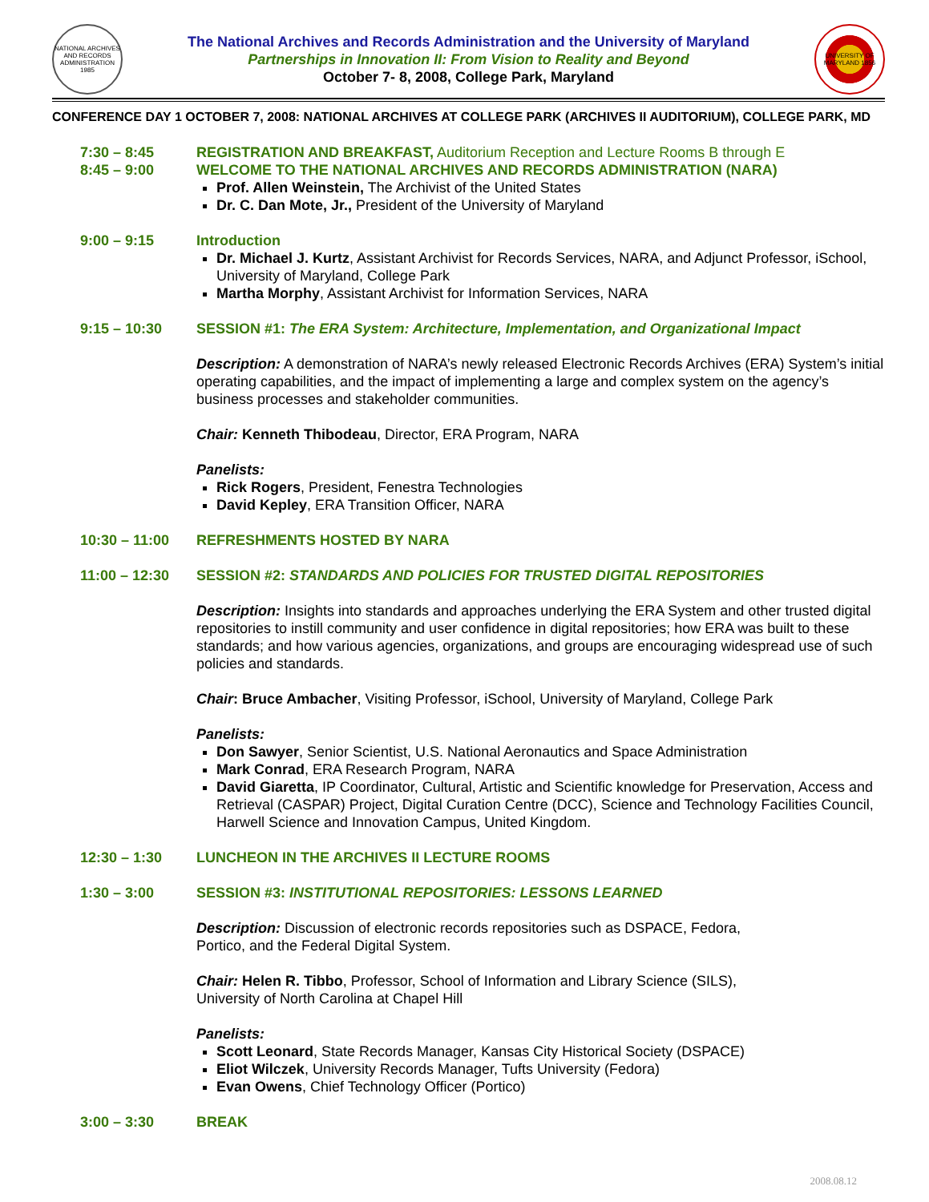NATIONAL ARCHIVES AND RECORDS ADMINISTRATION 1985
The National Archives and Records Administration and the University of Maryland
Partnerships in Innovation II: From Vision to Reality and Beyond
October 7- 8, 2008, College Park, Maryland
UNIVERSITY OF MARYLAND 1856
CONFERENCE DAY 1 OCTOBER 7, 2008: NATIONAL ARCHIVES AT COLLEGE PARK (ARCHIVES II AUDITORIUM), COLLEGE PARK, MD
7:30 – 8:45 REGISTRATION AND BREAKFAST, Auditorium Reception and Lecture Rooms B through E
8:45 – 9:00 WELCOME TO THE NATIONAL ARCHIVES AND RECORDS ADMINISTRATION (NARA)
Prof. Allen Weinstein, The Archivist of the United States
Dr. C. Dan Mote, Jr., President of the University of Maryland
9:00 – 9:15 Introduction
Dr. Michael J. Kurtz, Assistant Archivist for Records Services, NARA, and Adjunct Professor, iSchool, University of Maryland, College Park
Martha Morphy, Assistant Archivist for Information Services, NARA
9:15 – 10:30 SESSION #1: The ERA System: Architecture, Implementation, and Organizational Impact
Description: A demonstration of NARA’s newly released Electronic Records Archives (ERA) System’s initial operating capabilities, and the impact of implementing a large and complex system on the agency’s business processes and stakeholder communities.
Chair: Kenneth Thibodeau, Director, ERA Program, NARA
Panelists:
Rick Rogers, President, Fenestra Technologies
David Kepley, ERA Transition Officer, NARA
10:30 – 11:00 REFRESHMENTS HOSTED BY NARA
11:00 – 12:30 SESSION #2: STANDARDS AND POLICIES FOR TRUSTED DIGITAL REPOSITORIES
Description: Insights into standards and approaches underlying the ERA System and other trusted digital repositories to instill community and user confidence in digital repositories; how ERA was built to these standards; and how various agencies, organizations, and groups are encouraging widespread use of such policies and standards.
Chair: Bruce Ambacher, Visiting Professor, iSchool, University of Maryland, College Park
Panelists:
Don Sawyer, Senior Scientist, U.S. National Aeronautics and Space Administration
Mark Conrad, ERA Research Program, NARA
David Giaretta, IP Coordinator, Cultural, Artistic and Scientific knowledge for Preservation, Access and Retrieval (CASPAR) Project, Digital Curation Centre (DCC), Science and Technology Facilities Council, Harwell Science and Innovation Campus, United Kingdom.
12:30 – 1:30 LUNCHEON IN THE ARCHIVES II LECTURE ROOMS
1:30 – 3:00 SESSION #3: INSTITUTIONAL REPOSITORIES: LESSONS LEARNED
Description: Discussion of electronic records repositories such as DSPACE, Fedora,
Portico, and the Federal Digital System.
Chair: Helen R. Tibbo, Professor, School of Information and Library Science (SILS),
University of North Carolina at Chapel Hill
Panelists:
Scott Leonard, State Records Manager, Kansas City Historical Society (DSPACE)
Eliot Wilczek, University Records Manager, Tufts University (Fedora)
Evan Owens, Chief Technology Officer (Portico)
3:00 – 3:30 BREAK
2008.08.12